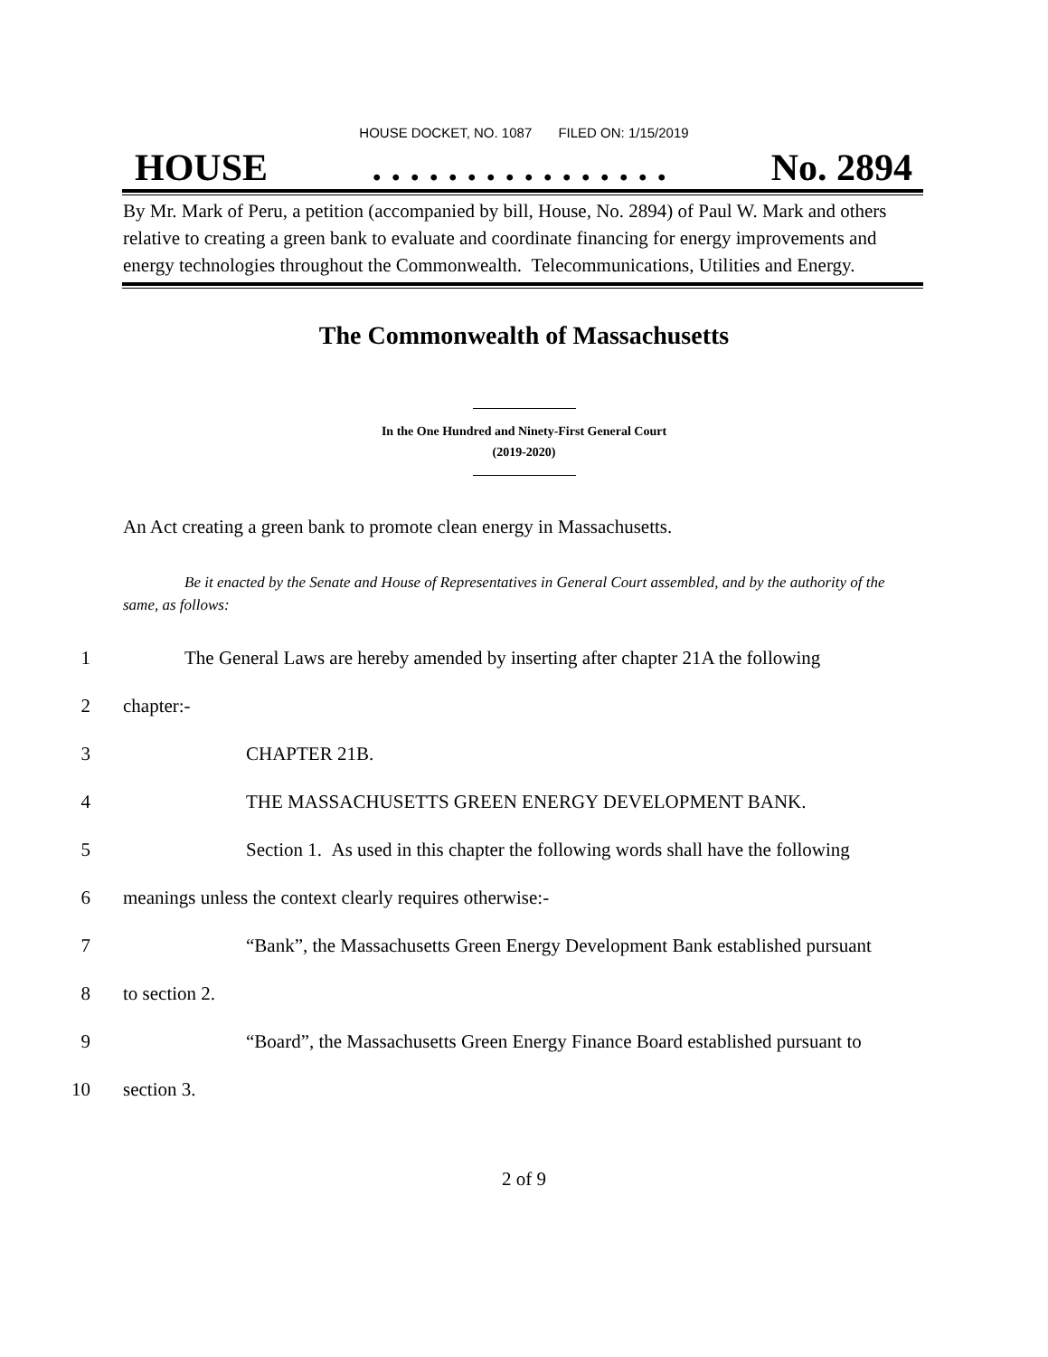HOUSE DOCKET, NO. 1087 FILED ON: 1/15/2019
HOUSE. . . . . . . . . . . . . . . . No. 2894
By Mr. Mark of Peru, a petition (accompanied by bill, House, No. 2894) of Paul W. Mark and others relative to creating a green bank to evaluate and coordinate financing for energy improvements and energy technologies throughout the Commonwealth. Telecommunications, Utilities and Energy.
The Commonwealth of Massachusetts
In the One Hundred and Ninety-First General Court
(2019-2020)
An Act creating a green bank to promote clean energy in Massachusetts.
Be it enacted by the Senate and House of Representatives in General Court assembled, and by the authority of the same, as follows:
1 The General Laws are hereby amended by inserting after chapter 21A the following
2 chapter:-
3 CHAPTER 21B.
4 THE MASSACHUSETTS GREEN ENERGY DEVELOPMENT BANK.
5 Section 1. As used in this chapter the following words shall have the following
6 meanings unless the context clearly requires otherwise:-
7 “Bank”, the Massachusetts Green Energy Development Bank established pursuant
8 to section 2.
9 “Board”, the Massachusetts Green Energy Finance Board established pursuant to
10 section 3.
2 of 9